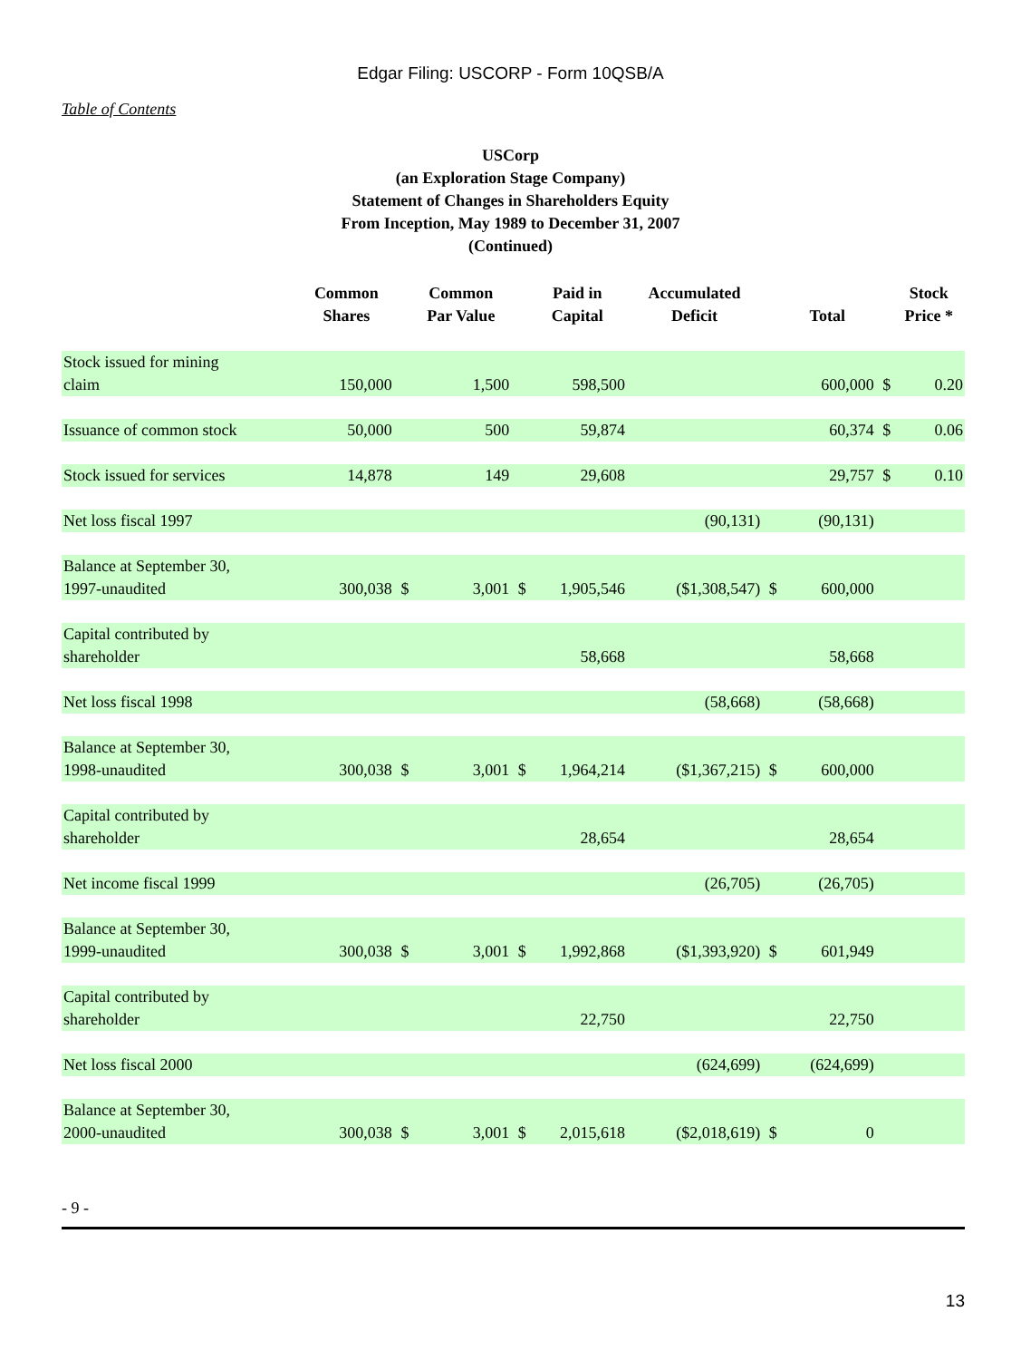Edgar Filing: USCORP - Form 10QSB/A
Table of Contents
USCorp
(an Exploration Stage Company)
Statement of Changes in Shareholders Equity
From Inception, May 1989 to December 31, 2007
(Continued)
| | Common Shares | | Common Par Value | | Paid in Capital | Accumulated Deficit | | Total | | Stock Price * |
| --- | --- | --- | --- | --- | --- | --- | --- | --- | --- | --- |
| Stock issued for mining claim | 150,000 | | 1,500 | | 598,500 | | | 600,000 | $ | 0.20 |
| Issuance of common stock | 50,000 | | 500 | | 59,874 | | | 60,374 | $ | 0.06 |
| Stock issued for services | 14,878 | | 149 | | 29,608 | | | 29,757 | $ | 0.10 |
| Net loss fiscal 1997 | | | | | | (90,131) | | (90,131) | | |
| Balance at September 30, 1997-unaudited | 300,038 | $ | 3,001 | $ | 1,905,546 | ($1,308,547) | $ | 600,000 | | |
| Capital contributed by shareholder | | | | | 58,668 | | | 58,668 | | |
| Net loss fiscal 1998 | | | | | | (58,668) | | (58,668) | | |
| Balance at September 30, 1998-unaudited | 300,038 | $ | 3,001 | $ | 1,964,214 | ($1,367,215) | $ | 600,000 | | |
| Capital contributed by shareholder | | | | | 28,654 | | | 28,654 | | |
| Net income fiscal 1999 | | | | | | (26,705) | | (26,705) | | |
| Balance at September 30, 1999-unaudited | 300,038 | $ | 3,001 | $ | 1,992,868 | ($1,393,920) | $ | 601,949 | | |
| Capital contributed by shareholder | | | | | 22,750 | | | 22,750 | | |
| Net loss fiscal 2000 | | | | | | (624,699) | | (624,699) | | |
| Balance at September 30, 2000-unaudited | 300,038 | $ | 3,001 | $ | 2,015,618 | ($2,018,619) | $ | 0 | | |
- 9 -
13